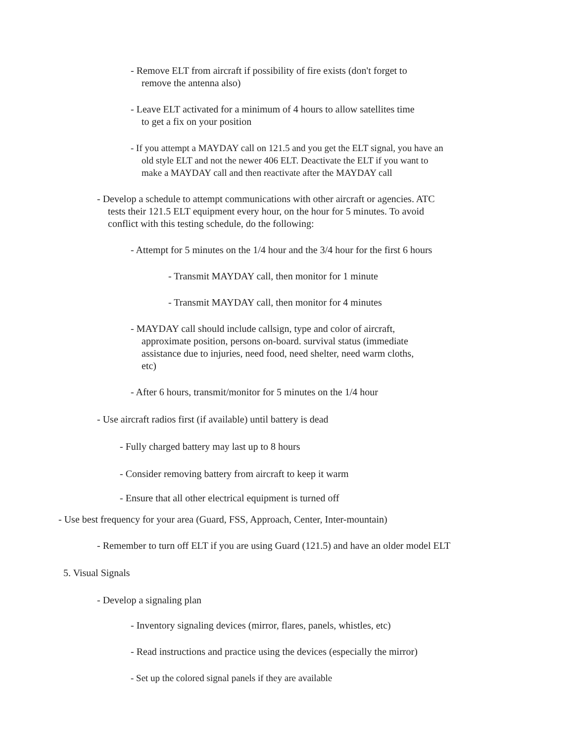- Remove ELT from aircraft if possibility of fire exists (don't forget to
remove the antenna also)
- Leave ELT activated for a minimum of 4 hours to allow satellites time
to get a fix on your position
- If you attempt a MAYDAY call on 121.5 and you get the ELT signal, you have an
old style ELT and not the newer 406 ELT. Deactivate the ELT if you want to
make a MAYDAY call and then reactivate after the MAYDAY call
- Develop a schedule to attempt communications with other aircraft or agencies. ATC
tests their 121.5 ELT equipment every hour, on the hour for 5 minutes. To avoid
conflict with this testing schedule, do the following:
- Attempt for 5 minutes on the 1/4 hour and the 3/4 hour for the first 6 hours
- Transmit MAYDAY call, then monitor for 1 minute
- Transmit MAYDAY call, then monitor for 4 minutes
- MAYDAY call should include callsign, type and color of aircraft,
approximate position, persons on-board. survival status (immediate
assistance due to injuries, need food, need shelter, need warm cloths,
etc)
- After 6 hours, transmit/monitor for 5 minutes on the 1/4 hour
- Use aircraft radios first (if available) until battery is dead
- Fully charged battery may last up to 8 hours
- Consider removing battery from aircraft to keep it warm
- Ensure that all other electrical equipment is turned off
- Use best frequency for your area (Guard, FSS, Approach, Center, Inter-mountain)
- Remember to turn off ELT if you are using Guard (121.5) and have an older model ELT
5. Visual Signals
- Develop a signaling plan
- Inventory signaling devices (mirror, flares, panels, whistles, etc)
- Read instructions and practice using the devices (especially the mirror)
- Set up the colored signal panels if they are available